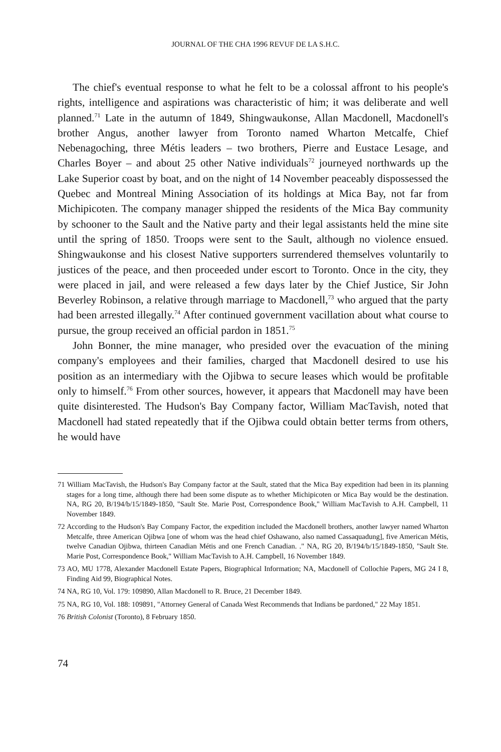JOURNAL OF THE CHA 1996 REVUF DE LA S.H.C.
The chief's eventual response to what he felt to be a colossal affront to his people's rights, intelligence and aspirations was characteristic of him; it was deliberate and well planned.<sup>71</sup> Late in the autumn of 1849, Shingwaukonse, Allan Macdonell, Macdonell's brother Angus, another lawyer from Toronto named Wharton Metcalfe, Chief Nebenagoching, three Métis leaders – two brothers, Pierre and Eustace Lesage, and Charles Boyer – and about 25 other Native individuals<sup>72</sup> journeyed northwards up the Lake Superior coast by boat, and on the night of 14 November peaceably dispossessed the Quebec and Montreal Mining Association of its holdings at Mica Bay, not far from Michipicoten. The company manager shipped the residents of the Mica Bay community by schooner to the Sault and the Native party and their legal assistants held the mine site until the spring of 1850. Troops were sent to the Sault, although no violence ensued. Shingwaukonse and his closest Native supporters surrendered themselves voluntarily to justices of the peace, and then proceeded under escort to Toronto. Once in the city, they were placed in jail, and were released a few days later by the Chief Justice, Sir John Beverley Robinson, a relative through marriage to Macdonell,<sup>73</sup> who argued that the party had been arrested illegally.<sup>74</sup> After continued government vacillation about what course to pursue, the group received an official pardon in 1851.<sup>75</sup>
John Bonner, the mine manager, who presided over the evacuation of the mining company's employees and their families, charged that Macdonell desired to use his position as an intermediary with the Ojibwa to secure leases which would be profitable only to himself.<sup>76</sup> From other sources, however, it appears that Macdonell may have been quite disinterested. The Hudson's Bay Company factor, William MacTavish, noted that Macdonell had stated repeatedly that if the Ojibwa could obtain better terms from others, he would have
71 William MacTavish, the Hudson's Bay Company factor at the Sault, stated that the Mica Bay expedition had been in its planning stages for a long time, although there had been some dispute as to whether Michipicoten or Mica Bay would be the destination. NA, RG 20, B/194/b/15/1849-1850, "Sault Ste. Marie Post, Correspondence Book," William MacTavish to A.H. Campbell, 11 November 1849.
72 According to the Hudson's Bay Company Factor, the expedition included the Macdonell brothers, another lawyer named Wharton Metcalfe, three American Ojibwa [one of whom was the head chief Oshawano, also named Cassaquadung], five American Métis, twelve Canadian Ojibwa, thirteen Canadian Métis and one French Canadian. ." NA, RG 20, B/194/b/15/1849-1850, "Sault Ste. Marie Post, Correspondence Book," William MacTavish to A.H. Campbell, 16 November 1849.
73 AO, MU 1778, Alexander Macdonell Estate Papers, Biographical Information; NA, Macdonell of Collochie Papers, MG 24 I 8, Finding Aid 99, Biographical Notes.
74 NA, RG 10, Vol. 179: 109890, Allan Macdonell to R. Bruce, 21 December 1849.
75 NA, RG 10, Vol. 188: 109891, "Attorney General of Canada West Recommends that Indians be pardoned," 22 May 1851.
76 British Colonist (Toronto), 8 February 1850.
74